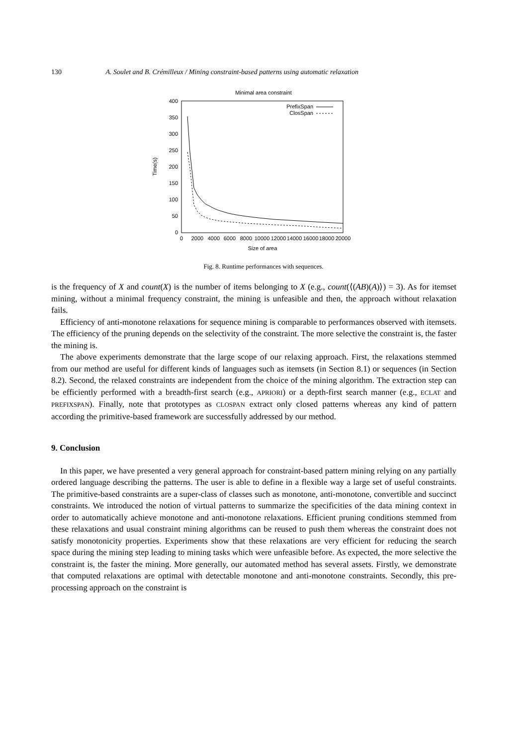130 A. Soulet and B. Crémilleux / Mining constraint-based patterns using automatic relaxation
Minimal area constraint
400
350
300
250
200
150
100
50
0
0
2000
4000
6000
8000
10000
12000
14000
16000
18000
20000
Size of area
Time(s)
PrefixSpan
ClosSpan
Fig. 8. Runtime performances with sequences.
is the frequency of X and count(X) is the number of items belonging to X (e.g., count(⟨(AB)(A)⟩) = 3). As for itemset mining, without a minimal frequency constraint, the mining is unfeasible and then, the approach without relaxation fails.
Efficiency of anti-monotone relaxations for sequence mining is comparable to performances observed with itemsets. The efficiency of the pruning depends on the selectivity of the constraint. The more selective the constraint is, the faster the mining is.
The above experiments demonstrate that the large scope of our relaxing approach. First, the relaxations stemmed from our method are useful for different kinds of languages such as itemsets (in Section 8.1) or sequences (in Section 8.2). Second, the relaxed constraints are independent from the choice of the mining algorithm. The extraction step can be efficiently performed with a breadth-first search (e.g., APRIORI) or a depth-first search manner (e.g., ECLAT and PREFIXSPAN). Finally, note that prototypes as CLOSPAN extract only closed patterns whereas any kind of pattern according the primitive-based framework are successfully addressed by our method.
9. Conclusion
In this paper, we have presented a very general approach for constraint-based pattern mining relying on any partially ordered language describing the patterns. The user is able to define in a flexible way a large set of useful constraints. The primitive-based constraints are a super-class of classes such as monotone, anti-monotone, convertible and succinct constraints. We introduced the notion of virtual patterns to summarize the specificities of the data mining context in order to automatically achieve monotone and anti-monotone relaxations. Efficient pruning conditions stemmed from these relaxations and usual constraint mining algorithms can be reused to push them whereas the constraint does not satisfy monotonicity properties. Experiments show that these relaxations are very efficient for reducing the search space during the mining step leading to mining tasks which were unfeasible before. As expected, the more selective the constraint is, the faster the mining. More generally, our automated method has several assets. Firstly, we demonstrate that computed relaxations are optimal with detectable monotone and anti-monotone constraints. Secondly, this pre-processing approach on the constraint is